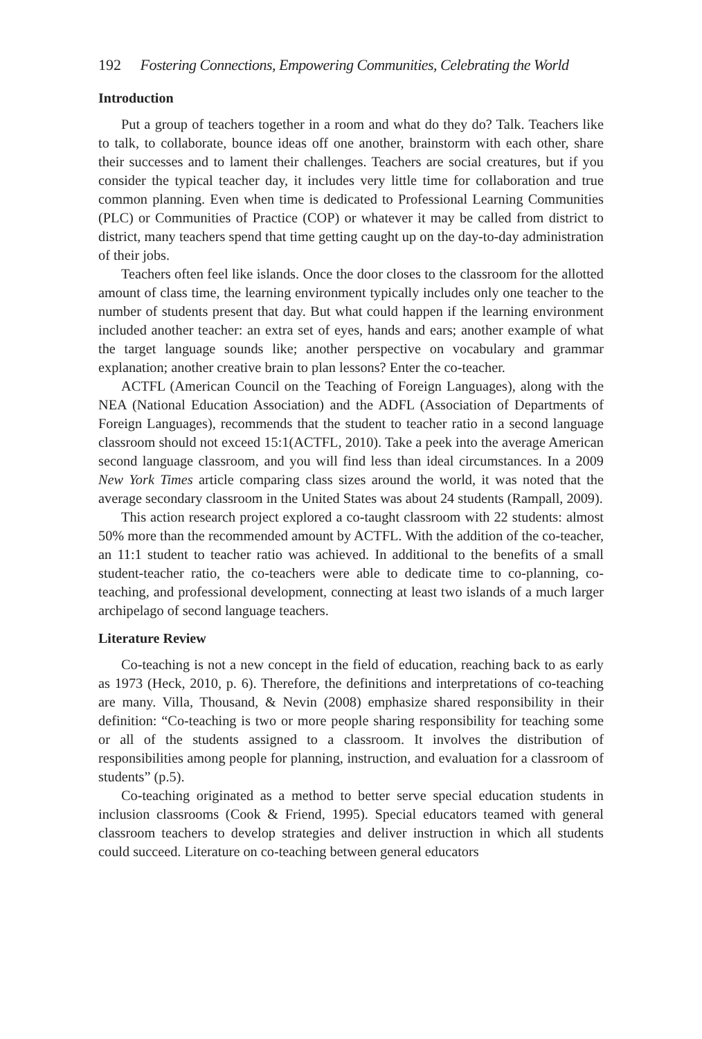192 Fostering Connections, Empowering Communities, Celebrating the World
Introduction
Put a group of teachers together in a room and what do they do? Talk. Teachers like to talk, to collaborate, bounce ideas off one another, brainstorm with each other, share their successes and to lament their challenges. Teachers are social creatures, but if you consider the typical teacher day, it includes very little time for collaboration and true common planning. Even when time is dedicated to Professional Learning Communities (PLC) or Communities of Practice (COP) or whatever it may be called from district to district, many teachers spend that time getting caught up on the day-to-day administration of their jobs.
Teachers often feel like islands. Once the door closes to the classroom for the allotted amount of class time, the learning environment typically includes only one teacher to the number of students present that day. But what could happen if the learning environment included another teacher: an extra set of eyes, hands and ears; another example of what the target language sounds like; another perspective on vocabulary and grammar explanation; another creative brain to plan lessons? Enter the co-teacher.
ACTFL (American Council on the Teaching of Foreign Languages), along with the NEA (National Education Association) and the ADFL (Association of Departments of Foreign Languages), recommends that the student to teacher ratio in a second language classroom should not exceed 15:1(ACTFL, 2010). Take a peek into the average American second language classroom, and you will find less than ideal circumstances. In a 2009 New York Times article comparing class sizes around the world, it was noted that the average secondary classroom in the United States was about 24 students (Rampall, 2009).
This action research project explored a co-taught classroom with 22 students: almost 50% more than the recommended amount by ACTFL. With the addition of the co-teacher, an 11:1 student to teacher ratio was achieved. In additional to the benefits of a small student-teacher ratio, the co-teachers were able to dedicate time to co-planning, co-teaching, and professional development, connecting at least two islands of a much larger archipelago of second language teachers.
Literature Review
Co-teaching is not a new concept in the field of education, reaching back to as early as 1973 (Heck, 2010, p. 6). Therefore, the definitions and interpretations of co-teaching are many. Villa, Thousand, & Nevin (2008) emphasize shared responsibility in their definition: “Co-teaching is two or more people sharing responsibility for teaching some or all of the students assigned to a classroom. It involves the distribution of responsibilities among people for planning, instruction, and evaluation for a classroom of students” (p.5).
Co-teaching originated as a method to better serve special education students in inclusion classrooms (Cook & Friend, 1995). Special educators teamed with general classroom teachers to develop strategies and deliver instruction in which all students could succeed. Literature on co-teaching between general educators